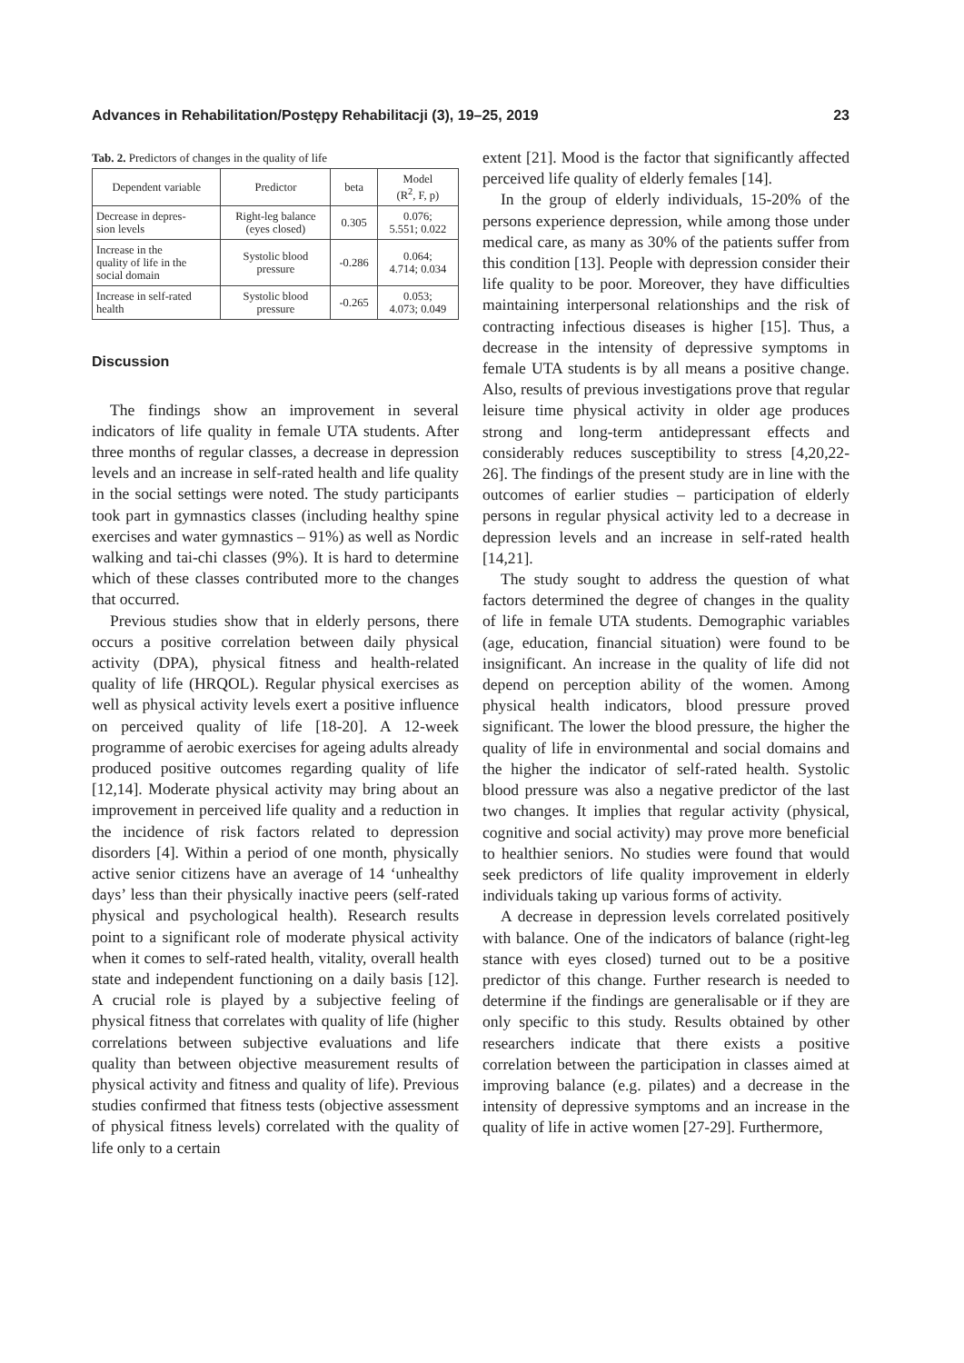Advances in Rehabilitation/Postępy Rehabilitacji (3), 19–25, 2019 23
Tab. 2. Predictors of changes in the quality of life
| Dependent variable | Predictor | beta | Model (R<sup>2</sup>, F, p) |
| --- | --- | --- | --- |
| Decrease in depres- sion levels | Right-leg balance (eyes closed) | 0.305 | 0.076; 5.551; 0.022 |
| Increase in the quality of life in the social domain | Systolic blood pressure | -0.286 | 0.064; 4.714; 0.034 |
| Increase in self-rated health | Systolic blood pressure | -0.265 | 0.053; 4.073; 0.049 |
Discussion
The findings show an improvement in several indicators of life quality in female UTA students. After three months of regular classes, a decrease in depression levels and an increase in self-rated health and life quality in the social settings were noted. The study participants took part in gymnastics classes (including healthy spine exercises and water gymnastics – 91%) as well as Nordic walking and tai-chi classes (9%). It is hard to determine which of these classes contributed more to the changes that occurred.
Previous studies show that in elderly persons, there occurs a positive correlation between daily physical activity (DPA), physical fitness and health-related quality of life (HRQOL). Regular physical exercises as well as physical activity levels exert a positive influence on perceived quality of life [18-20]. A 12-week programme of aerobic exercises for ageing adults already produced positive outcomes regarding quality of life [12,14]. Moderate physical activity may bring about an improvement in perceived life quality and a reduction in the incidence of risk factors related to depression disorders [4]. Within a period of one month, physically active senior citizens have an average of 14 ‘unhealthy days’ less than their physically inactive peers (self-rated physical and psychological health). Research results point to a significant role of moderate physical activity when it comes to self-rated health, vitality, overall health state and independent functioning on a daily basis [12]. A crucial role is played by a subjective feeling of physical fitness that correlates with quality of life (higher correlations between subjective evaluations and life quality than between objective measurement results of physical activity and fitness and quality of life). Previous studies confirmed that fitness tests (objective assessment of physical fitness levels) correlated with the quality of life only to a certain
extent [21]. Mood is the factor that significantly affected perceived life quality of elderly females [14].
In the group of elderly individuals, 15-20% of the persons experience depression, while among those under medical care, as many as 30% of the patients suffer from this condition [13]. People with depression consider their life quality to be poor. Moreover, they have difficulties maintaining interpersonal relationships and the risk of contracting infectious diseases is higher [15]. Thus, a decrease in the intensity of depressive symptoms in female UTA students is by all means a positive change. Also, results of previous investigations prove that regular leisure time physical activity in older age produces strong and long-term antidepressant effects and considerably reduces susceptibility to stress [4,20,22-26]. The findings of the present study are in line with the outcomes of earlier studies – participation of elderly persons in regular physical activity led to a decrease in depression levels and an increase in self-rated health [14,21].
The study sought to address the question of what factors determined the degree of changes in the quality of life in female UTA students. Demographic variables (age, education, financial situation) were found to be insignificant. An increase in the quality of life did not depend on perception ability of the women. Among physical health indicators, blood pressure proved significant. The lower the blood pressure, the higher the quality of life in environmental and social domains and the higher the indicator of self-rated health. Systolic blood pressure was also a negative predictor of the last two changes. It implies that regular activity (physical, cognitive and social activity) may prove more beneficial to healthier seniors. No studies were found that would seek predictors of life quality improvement in elderly individuals taking up various forms of activity.
A decrease in depression levels correlated positively with balance. One of the indicators of balance (right-leg stance with eyes closed) turned out to be a positive predictor of this change. Further research is needed to determine if the findings are generalisable or if they are only specific to this study. Results obtained by other researchers indicate that there exists a positive correlation between the participation in classes aimed at improving balance (e.g. pilates) and a decrease in the intensity of depressive symptoms and an increase in the quality of life in active women [27-29]. Furthermore,